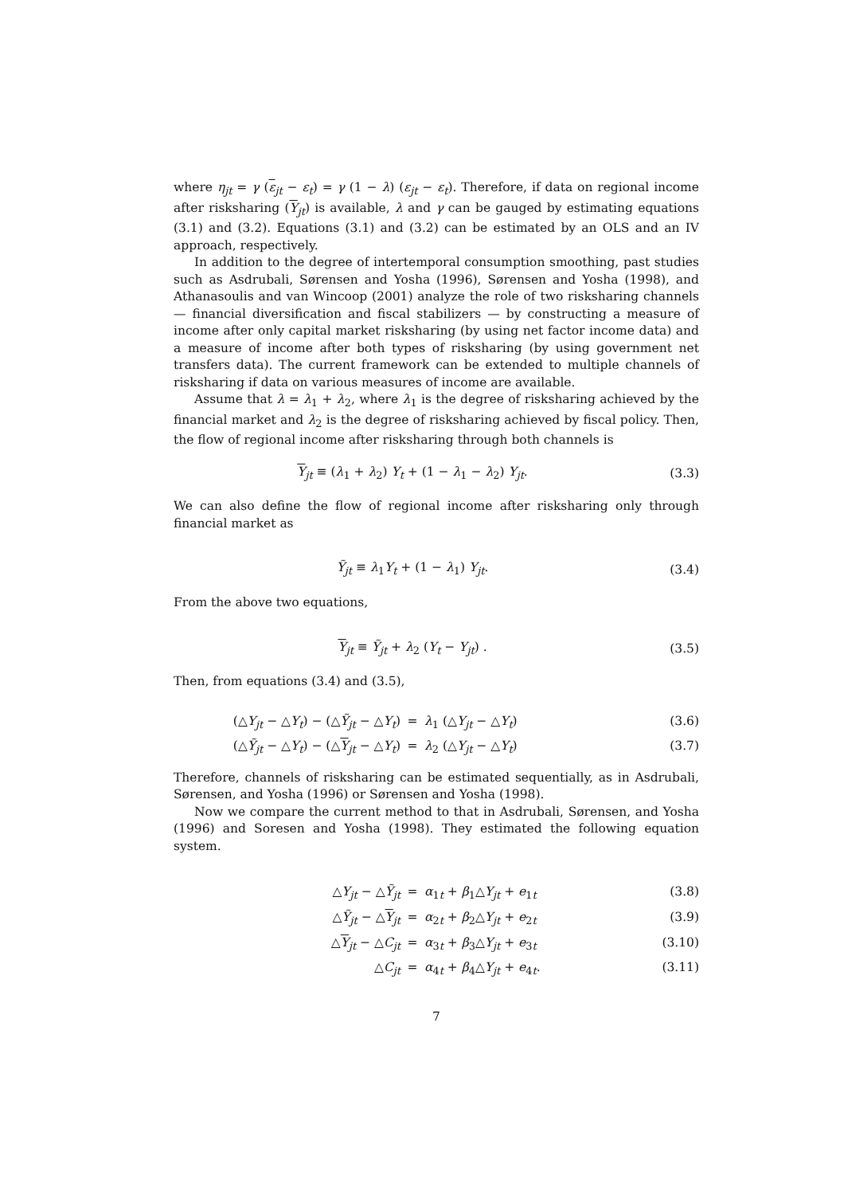where η<sub>jt</sub> = γ (ε<sub>jt</sub> − ε<sub>t</sub>) = γ (1 − λ) (ε<sub>jt</sub> − ε<sub>t</sub>). Therefore, if data on regional income after risksharing (Y<sub>jt</sub>) is available, λ and γ can be gauged by estimating equations (3.1) and (3.2). Equations (3.1) and (3.2) can be estimated by an OLS and an IV approach, respectively.
In addition to the degree of intertemporal consumption smoothing, past studies such as Asdrubali, Sørensen and Yosha (1996), Sørensen and Yosha (1998), and Athanasoulis and van Wincoop (2001) analyze the role of two risksharing channels — financial diversification and fiscal stabilizers — by constructing a measure of income after only capital market risksharing (by using net factor income data) and a measure of income after both types of risksharing (by using government net transfers data). The current framework can be extended to multiple channels of risksharing if data on various measures of income are available.
Assume that λ = λ<sub>1</sub> + λ<sub>2</sub>, where λ<sub>1</sub> is the degree of risksharing achieved by the financial market and λ<sub>2</sub> is the degree of risksharing achieved by fiscal policy. Then, the flow of regional income after risksharing through both channels is
Y<sub>jt</sub> ≡ (λ<sub>1</sub> + λ<sub>2</sub>) Y<sub>t</sub> + (1 − λ<sub>1</sub> − λ<sub>2</sub>) Y<sub>jt</sub>. (3.3)
We can also define the flow of regional income after risksharing only through financial market as
Ỹ<sub>jt</sub> ≡ λ<sub>1</sub>Y<sub>t</sub> + (1 − λ<sub>1</sub>) Y<sub>jt</sub>. (3.4)
From the above two equations,
Y<sub>jt</sub> ≡ Ỹ<sub>jt</sub> + λ<sub>2</sub> (Y<sub>t</sub> − Y<sub>jt</sub>) . (3.5)
Then, from equations (3.4) and (3.5),
(△Y<sub>jt</sub> − △Y<sub>t</sub>) − (△Ỹ<sub>jt</sub> − △Y<sub>t</sub>) = λ<sub>1</sub> (△Y<sub>jt</sub> − △Y<sub>t</sub>) (3.6) (△Ỹ<sub>jt</sub> − △Y<sub>t</sub>) − (△Y<sub>jt</sub> − △Y<sub>t</sub>) = λ<sub>2</sub> (△Y<sub>jt</sub> − △Y<sub>t</sub>) (3.7)
Therefore, channels of risksharing can be estimated sequentially, as in Asdrubali, Sørensen, and Yosha (1996) or Sørensen and Yosha (1998).
Now we compare the current method to that in Asdrubali, Sørensen, and Yosha (1996) and Soresen and Yosha (1998). They estimated the following equation system.
△Y<sub>jt</sub> − △Ỹ<sub>jt</sub> = α<sub>1t</sub> + β<sub>1</sub>△Y<sub>jt</sub> + e<sub>1t</sub> (3.8) △Ỹ<sub>jt</sub> − △Y<sub>jt</sub> = α<sub>2t</sub> + β<sub>2</sub>△Y<sub>jt</sub> + e<sub>2t</sub> (3.9) △Y<sub>jt</sub> − △C<sub>jt</sub> = α<sub>3t</sub> + β<sub>3</sub>△Y<sub>jt</sub> + e<sub>3t</sub> (3.10) △C<sub>jt</sub> = α<sub>4t</sub> + β<sub>4</sub>△Y<sub>jt</sub> + e<sub>4t</sub>. (3.11)
7